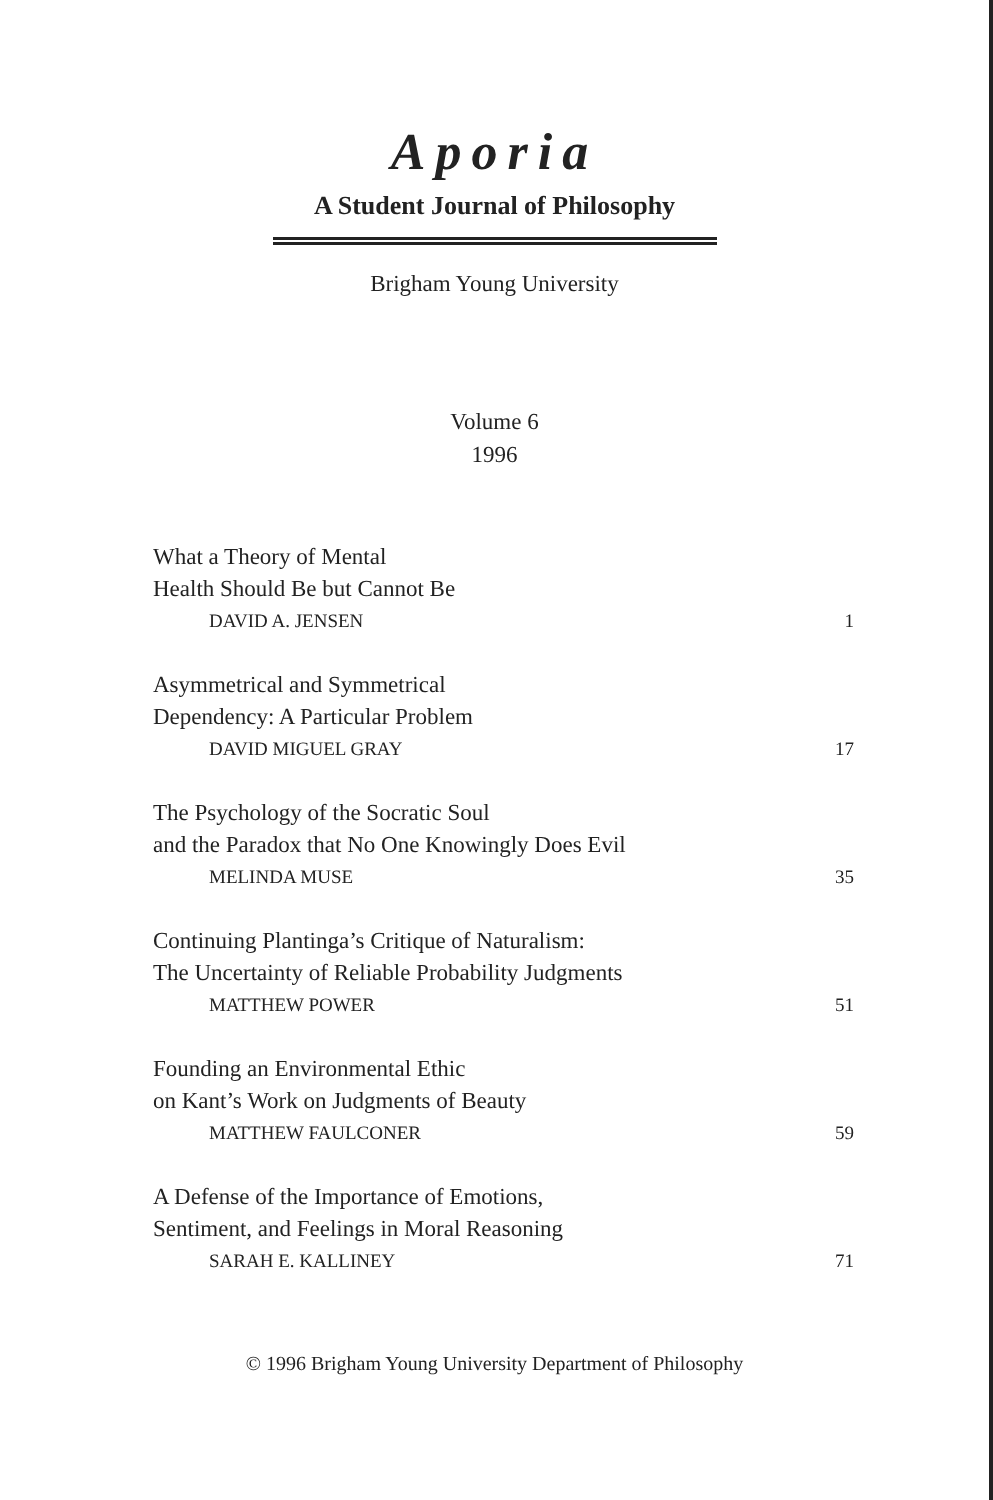Aporia
A Student Journal of Philosophy
Brigham Young University
Volume 6
1996
What a Theory of Mental
Health Should Be but Cannot Be
DAVID A. JENSEN 1
Asymmetrical and Symmetrical
Dependency: A Particular Problem
DAVID MIGUEL GRAY 17
The Psychology of the Socratic Soul
and the Paradox that No One Knowingly Does Evil
MELINDA MUSE 35
Continuing Plantinga’s Critique of Naturalism:
The Uncertainty of Reliable Probability Judgments
MATTHEW POWER 51
Founding an Environmental Ethic
on Kant’s Work on Judgments of Beauty
MATTHEW FAULCONER 59
A Defense of the Importance of Emotions,
Sentiment, and Feelings in Moral Reasoning
SARAH E. KALLINEY 71
© 1996 Brigham Young University Department of Philosophy